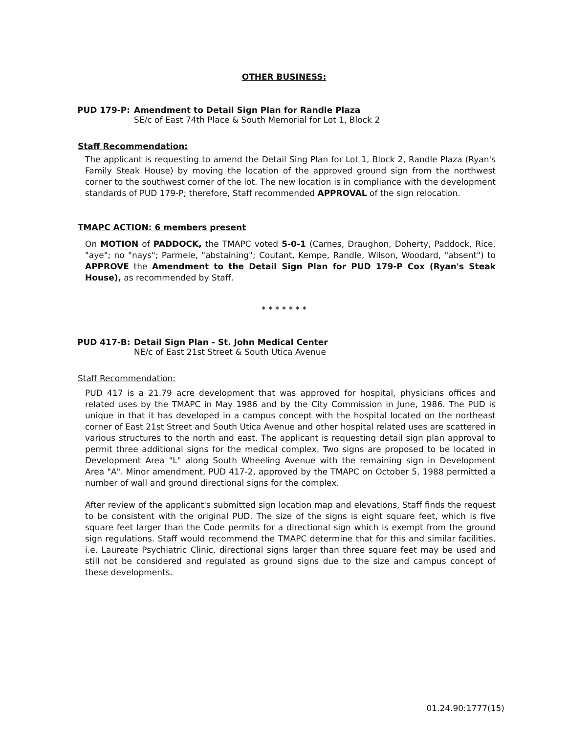OTHER BUSINESS:
PUD 179-P: Amendment to Detail Sign Plan for Randle Plaza
SE/c of East 74th Place & South Memorial for Lot 1, Block 2
Staff Recommendation:
The applicant is requesting to amend the Detail Sing Plan for Lot 1, Block 2, Randle Plaza (Ryan's Family Steak House) by moving the location of the approved ground sign from the northwest corner to the southwest corner of the lot. The new location is in compliance with the development standards of PUD 179-P; therefore, Staff recommended APPROVAL of the sign relocation.
TMAPC ACTION: 6 members present
On MOTION of PADDOCK, the TMAPC voted 5-0-1 (Carnes, Draughon, Doherty, Paddock, Rice, "aye"; no "nays"; Parmele, "abstaining"; Coutant, Kempe, Randle, Wilson, Woodard, "absent") to APPROVE the Amendment to the Detail Sign Plan for PUD 179-P Cox (Ryan's Steak House), as recommended by Staff.
* * * * * * *
PUD 417-B: Detail Sign Plan - St. John Medical Center
NE/c of East 21st Street & South Utica Avenue
Staff Recommendation:
PUD 417 is a 21.79 acre development that was approved for hospital, physicians offices and related uses by the TMAPC in May 1986 and by the City Commission in June, 1986. The PUD is unique in that it has developed in a campus concept with the hospital located on the northeast corner of East 21st Street and South Utica Avenue and other hospital related uses are scattered in various structures to the north and east. The applicant is requesting detail sign plan approval to permit three additional signs for the medical complex. Two signs are proposed to be located in Development Area "L" along South Wheeling Avenue with the remaining sign in Development Area "A". Minor amendment, PUD 417-2, approved by the TMAPC on October 5, 1988 permitted a number of wall and ground directional signs for the complex.
After review of the applicant's submitted sign location map and elevations, Staff finds the request to be consistent with the original PUD. The size of the signs is eight square feet, which is five square feet larger than the Code permits for a directional sign which is exempt from the ground sign regulations. Staff would recommend the TMAPC determine that for this and similar facilities, i.e. Laureate Psychiatric Clinic, directional signs larger than three square feet may be used and still not be considered and regulated as ground signs due to the size and campus concept of these developments.
01.24.90:1777(15)